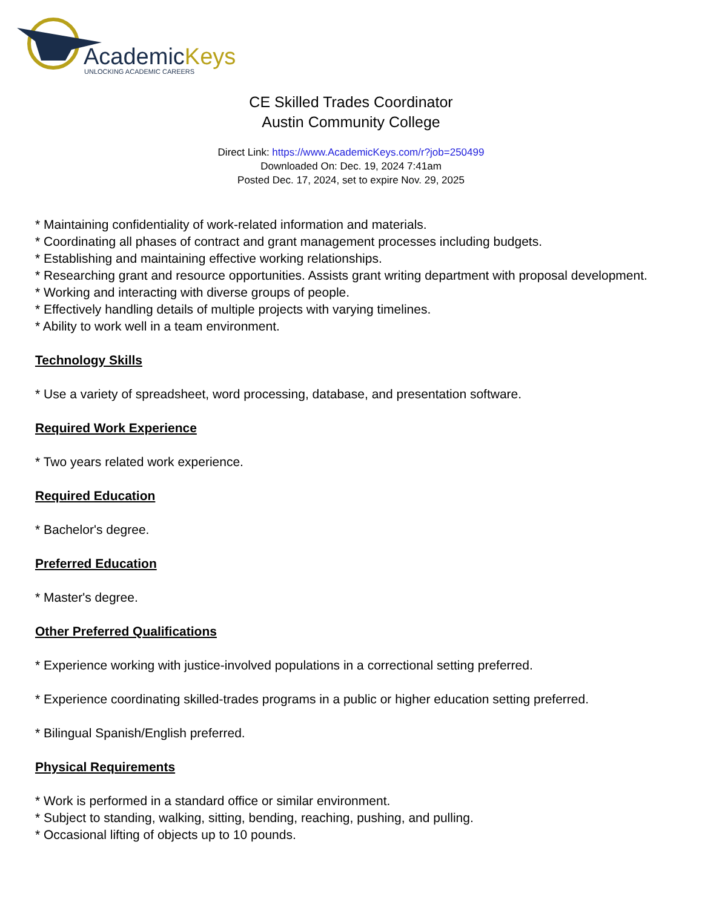AcademicKeys
UNLOCKING ACADEMIC CAREERS
CE Skilled Trades Coordinator
Austin Community College
Direct Link: https://www.AcademicKeys.com/r?job=250499
Downloaded On: Dec. 19, 2024 7:41am
Posted Dec. 17, 2024, set to expire Nov. 29, 2025
* Maintaining confidentiality of work-related information and materials.
* Coordinating all phases of contract and grant management processes including budgets.
* Establishing and maintaining effective working relationships.
* Researching grant and resource opportunities. Assists grant writing department with proposal development.
* Working and interacting with diverse groups of people.
* Effectively handling details of multiple projects with varying timelines.
* Ability to work well in a team environment.
Technology Skills
* Use a variety of spreadsheet, word processing, database, and presentation software.
Required Work Experience
* Two years related work experience.
Required Education
* Bachelor's degree.
Preferred Education
* Master's degree.
Other Preferred Qualifications
* Experience working with justice-involved populations in a correctional setting preferred.
* Experience coordinating skilled-trades programs in a public or higher education setting preferred.
* Bilingual Spanish/English preferred.
Physical Requirements
* Work is performed in a standard office or similar environment.
* Subject to standing, walking, sitting, bending, reaching, pushing, and pulling.
* Occasional lifting of objects up to 10 pounds.